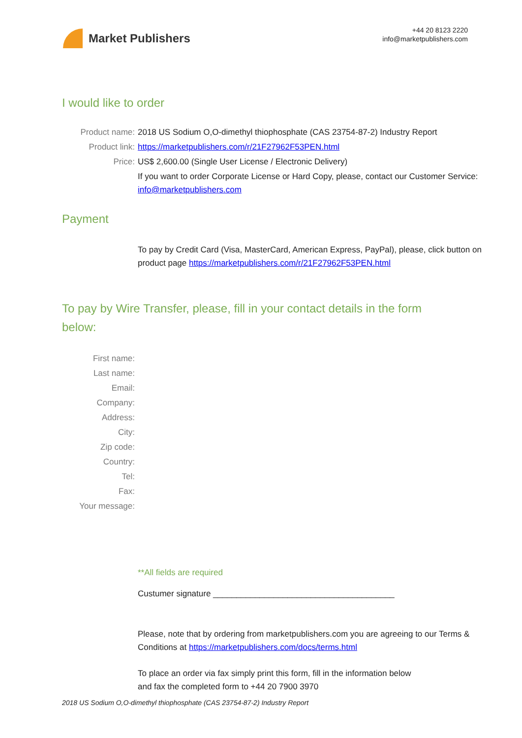Market Publishers
+44 20 8123 2220
info@marketpublishers.com
I would like to order
Product name: 2018 US Sodium O,O-dimethyl thiophosphate (CAS 23754-87-2) Industry Report
Product link: https://marketpublishers.com/r/21F27962F53PEN.html
Price: US$ 2,600.00 (Single User License / Electronic Delivery)
If you want to order Corporate License or Hard Copy, please, contact our Customer Service:
info@marketpublishers.com
Payment
To pay by Credit Card (Visa, MasterCard, American Express, PayPal), please, click button on product page https://marketpublishers.com/r/21F27962F53PEN.html
To pay by Wire Transfer, please, fill in your contact details in the form below:
First name:
Last name:
Email:
Company:
Address:
City:
Zip code:
Country:
Tel:
Fax:
Your message:
**All fields are required
Custumer signature _______________________________________
Please, note that by ordering from marketpublishers.com you are agreeing to our Terms & Conditions at https://marketpublishers.com/docs/terms.html
To place an order via fax simply print this form, fill in the information below
and fax the completed form to +44 20 7900 3970
2018 US Sodium O,O-dimethyl thiophosphate (CAS 23754-87-2) Industry Report